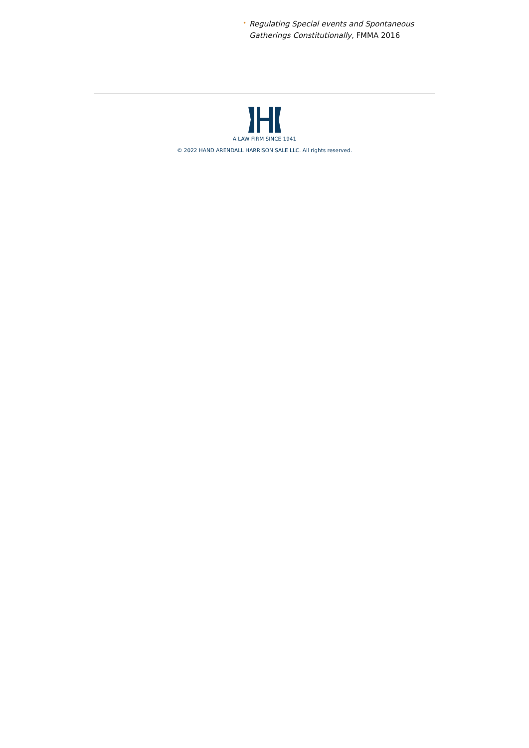• Regulating Special events and Spontaneous Gatherings Constitutionally, FMMA 2016
A LAW FIRM SINCE 1941
© 2022 HAND ARENDALL HARRISON SALE LLC. All rights reserved.